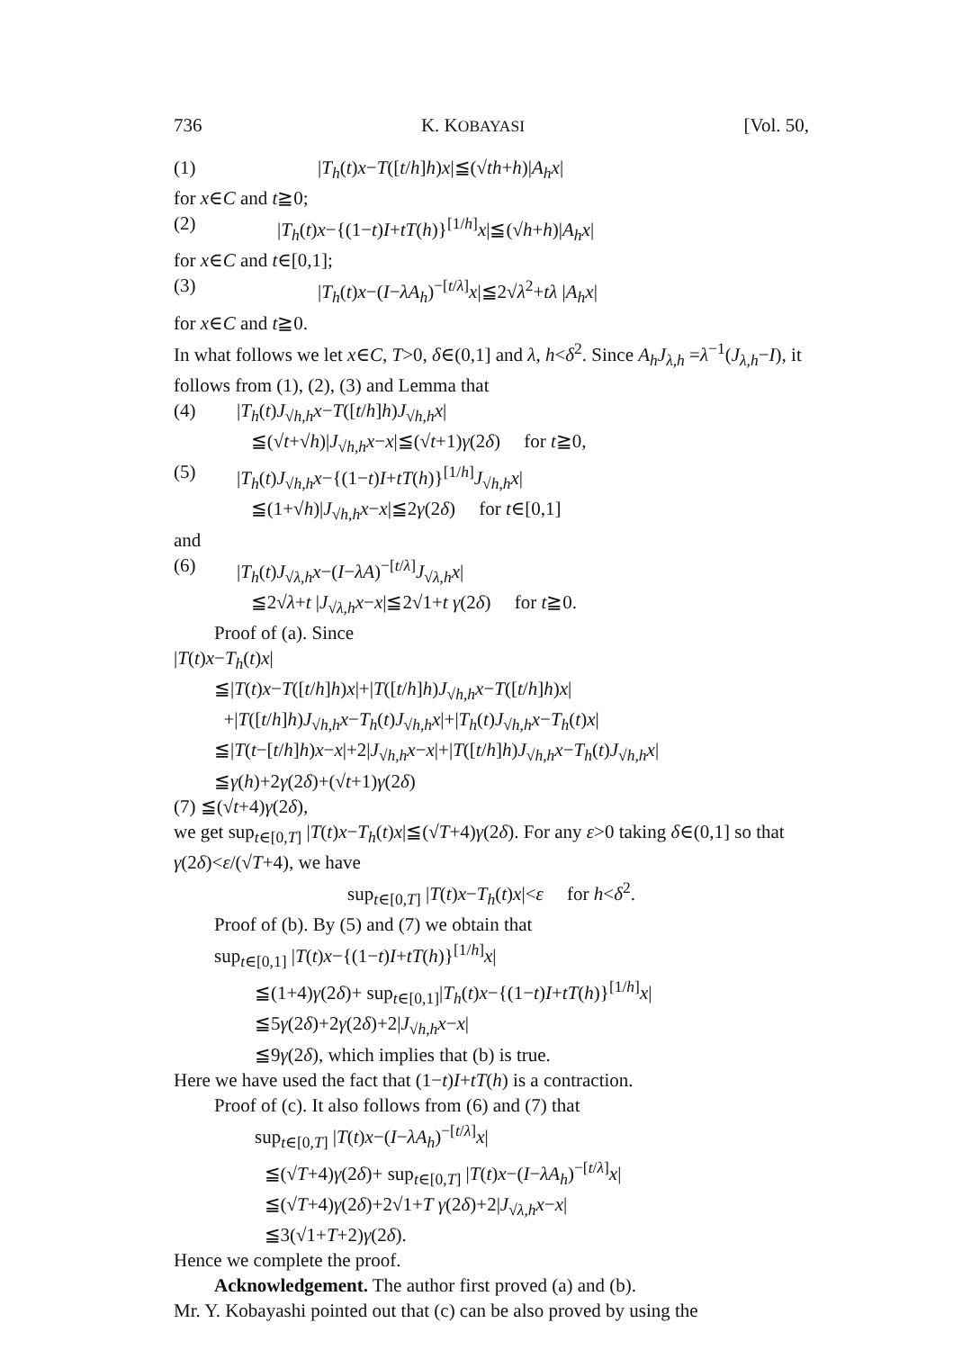736 K. KOBAYASI [Vol. 50,
(1) |T<sub>h</sub>(t)x−T([t/h]h)x|≦(√th+h)|A<sub>h</sub>x|
for x∈C and t≧0;
(2) |T<sub>h</sub>(t)x−{(1−t)I+tT(h)}<sup>[1/h]</sup>x|≦(√h+h)|A<sub>h</sub>x|
for x∈C and t∈[0,1];
(3) |T<sub>h</sub>(t)x−(I−λA<sub>h</sub>)<sup>−[t/λ]</sup>x|≦2√λ<sup>2</sup>+tλ |A<sub>h</sub>x|
for x∈C and t≧0.
In what follows we let x∈C, T>0, δ∈(0,1] and λ, h<δ<sup>2</sup>. Since A<sub>h</sub>J<sub>λ,h</sub> =λ<sup>−1</sup>(J<sub>λ,h</sub>−I), it follows from (1), (2), (3) and Lemma that
(4) |T<sub>h</sub>(t)J<sub>√h,h</sub>x−T([t/h]h)J<sub>√h,h</sub>x|
≦(√t+√h)|J<sub>√h,h</sub>x−x|≦(√t+1)γ(2δ) for t≧0,
(5) |T<sub>h</sub>(t)J<sub>√h,h</sub>x−{(1−t)I+tT(h)}<sup>[1/h]</sup>J<sub>√h,h</sub>x|
≦(1+√h)|J<sub>√h,h</sub>x−x|≦2γ(2δ) for t∈[0,1]
and
(6) |T<sub>h</sub>(t)J<sub>√λ,h</sub>x−(I−λA)<sup>−[t/λ]</sup>J<sub>√λ,h</sub>x|
≦2√λ+t |J<sub>√λ,h</sub>x−x|≦2√1+t γ(2δ) for t≧0.
Proof of (a). Since
|T(t)x−T<sub>h</sub>(t)x|
≦|T(t)x−T([t/h]h)x|+|T([t/h]h)J<sub>√h,h</sub>x−T([t/h]h)x|
+|T([t/h]h)J<sub>√h,h</sub>x−T<sub>h</sub>(t)J<sub>√h,h</sub>x|+|T<sub>h</sub>(t)J<sub>√h,h</sub>x−T<sub>h</sub>(t)x|
≦|T(t−[t/h]h)x−x|+2|J<sub>√h,h</sub>x−x|+|T([t/h]h)J<sub>√h,h</sub>x−T<sub>h</sub>(t)J<sub>√h,h</sub>x|
≦γ(h)+2γ(2δ)+(√t+1)γ(2δ)
(7) ≦(√t+4)γ(2δ),
we get sup<sub>t∈[0,T]</sub> |T(t)x−T<sub>h</sub>(t)x|≦(√T+4)γ(2δ). For any ε>0 taking δ∈(0,1] so that γ(2δ)<ε/(√T+4), we have
sup<sub>t∈[0,T]</sub> |T(t)x−T<sub>h</sub>(t)x|<ε for h<δ<sup>2</sup>.
Proof of (b). By (5) and (7) we obtain that
sup<sub>t∈[0,1]</sub> |T(t)x−{(1−t)I+tT(h)}<sup>[1/h]</sup>x|
≦(1+4)γ(2δ)+ sup<sub>t∈[0,1]</sub>|T<sub>h</sub>(t)x−{(1−t)I+tT(h)}<sup>[1/h]</sup>x|
≦5γ(2δ)+2γ(2δ)+2|J<sub>√h,h</sub>x−x|
≦9γ(2δ), which implies that (b) is true.
Here we have used the fact that (1−t)I+tT(h) is a contraction.
Proof of (c). It also follows from (6) and (7) that
sup<sub>t∈[0,T]</sub> |T(t)x−(I−λA<sub>h</sub>)<sup>−[t/λ]</sup>x|
≦(√T+4)γ(2δ)+ sup<sub>t∈[0,T]</sub> |T(t)x−(I−λA<sub>h</sub>)<sup>−[t/λ]</sup>x|
≦(√T+4)γ(2δ)+2√1+T γ(2δ)+2|J<sub>√λ,h</sub>x−x|
≦3(√1+T+2)γ(2δ).
Hence we complete the proof.
Acknowledgement. The author first proved (a) and (b).
Mr. Y. Kobayashi pointed out that (c) can be also proved by using the